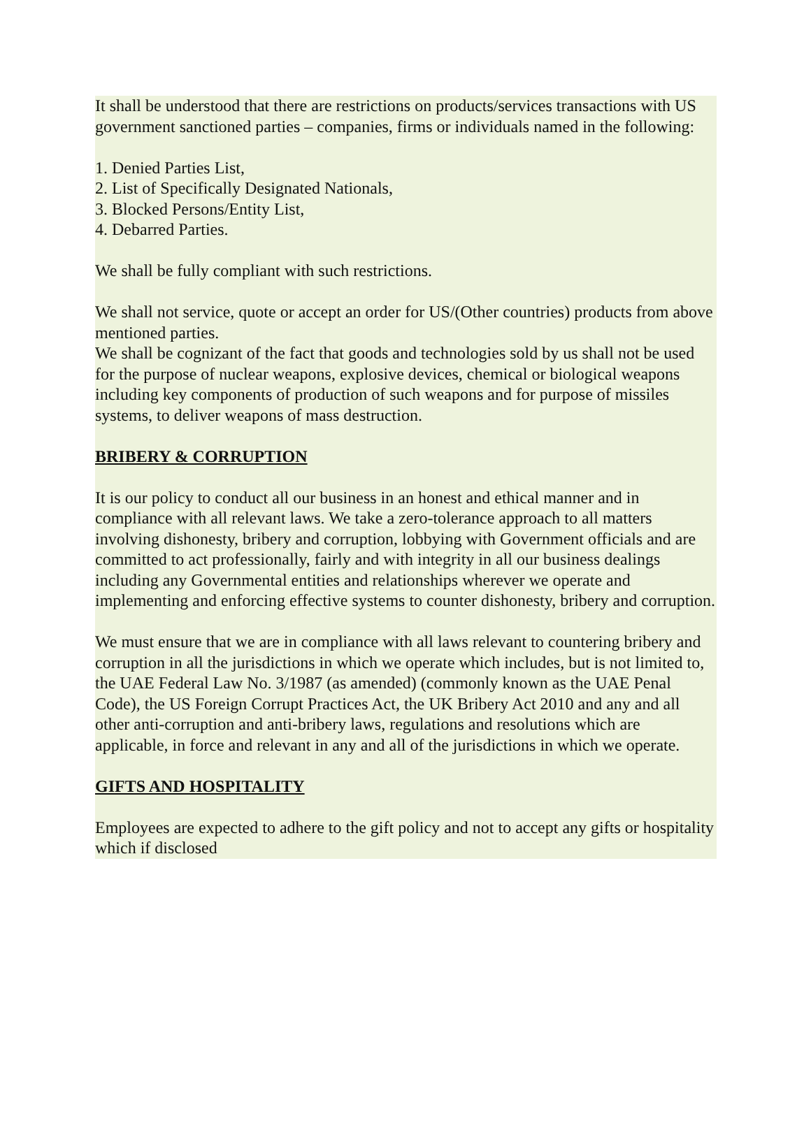It shall be understood that there are restrictions on products/services transactions with US government sanctioned parties – companies, firms or individuals named in the following:
1. Denied Parties List,
2. List of Specifically Designated Nationals,
3. Blocked Persons/Entity List,
4. Debarred Parties.
We shall be fully compliant with such restrictions.
We shall not service, quote or accept an order for US/(Other countries) products from above mentioned parties.
We shall be cognizant of the fact that goods and technologies sold by us shall not be used for the purpose of nuclear weapons, explosive devices, chemical or biological weapons including key components of production of such weapons and for purpose of missiles systems, to deliver weapons of mass destruction.
BRIBERY & CORRUPTION
It is our policy to conduct all our business in an honest and ethical manner and in compliance with all relevant laws. We take a zero-tolerance approach to all matters involving dishonesty, bribery and corruption, lobbying with Government officials and are committed to act professionally, fairly and with integrity in all our business dealings including any Governmental entities and relationships wherever we operate and implementing and enforcing effective systems to counter dishonesty, bribery and corruption.
We must ensure that we are in compliance with all laws relevant to countering bribery and corruption in all the jurisdictions in which we operate which includes, but is not limited to, the UAE Federal Law No. 3/1987 (as amended) (commonly known as the UAE Penal Code), the US Foreign Corrupt Practices Act, the UK Bribery Act 2010 and any and all other anti-corruption and anti-bribery laws, regulations and resolutions which are applicable, in force and relevant in any and all of the jurisdictions in which we operate.
GIFTS AND HOSPITALITY
Employees are expected to adhere to the gift policy and not to accept any gifts or hospitality which if disclosed